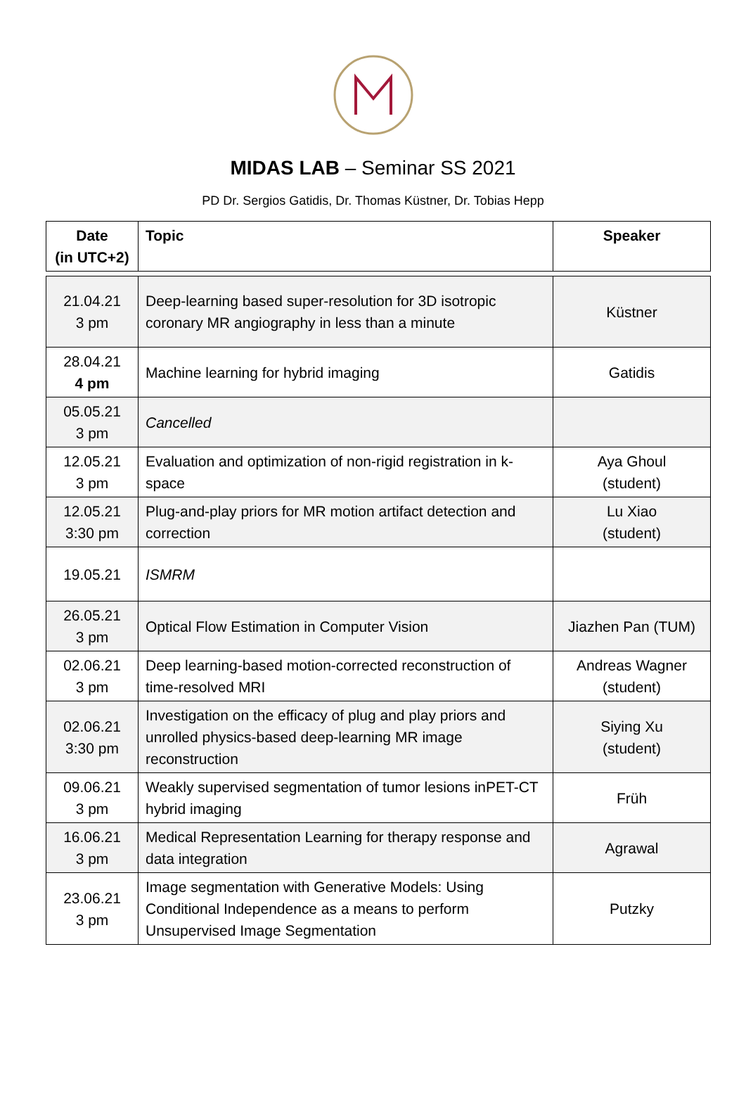MIDAS LAB – Seminar SS 2021
PD Dr. Sergios Gatidis, Dr. Thomas Küstner, Dr. Tobias Hepp
| Date (in UTC+2) | Topic | Speaker |
| --- | --- | --- |
| 21.04.21 3 pm | Deep-learning based super-resolution for 3D isotropic coronary MR angiography in less than a minute | Küstner |
| 28.04.21 4 pm | Machine learning for hybrid imaging | Gatidis |
| 05.05.21 3 pm | Cancelled | |
| 12.05.21 3 pm | Evaluation and optimization of non-rigid registration in k-space | Aya Ghoul (student) |
| 12.05.21 3:30 pm | Plug-and-play priors for MR motion artifact detection and correction | Lu Xiao (student) |
| 19.05.21 | ISMRM | |
| 26.05.21 3 pm | Optical Flow Estimation in Computer Vision | Jiazhen Pan (TUM) |
| 02.06.21 3 pm | Deep learning-based motion-corrected reconstruction of time-resolved MRI | Andreas Wagner (student) |
| 02.06.21 3:30 pm | Investigation on the efficacy of plug and play priors and unrolled physics-based deep-learning MR image reconstruction | Siying Xu (student) |
| 09.06.21 3 pm | Weakly supervised segmentation of tumor lesions inPET-CT hybrid imaging | Früh |
| 16.06.21 3 pm | Medical Representation Learning for therapy response and data integration | Agrawal |
| 23.06.21 3 pm | Image segmentation with Generative Models: Using Conditional Independence as a means to perform Unsupervised Image Segmentation | Putzky |